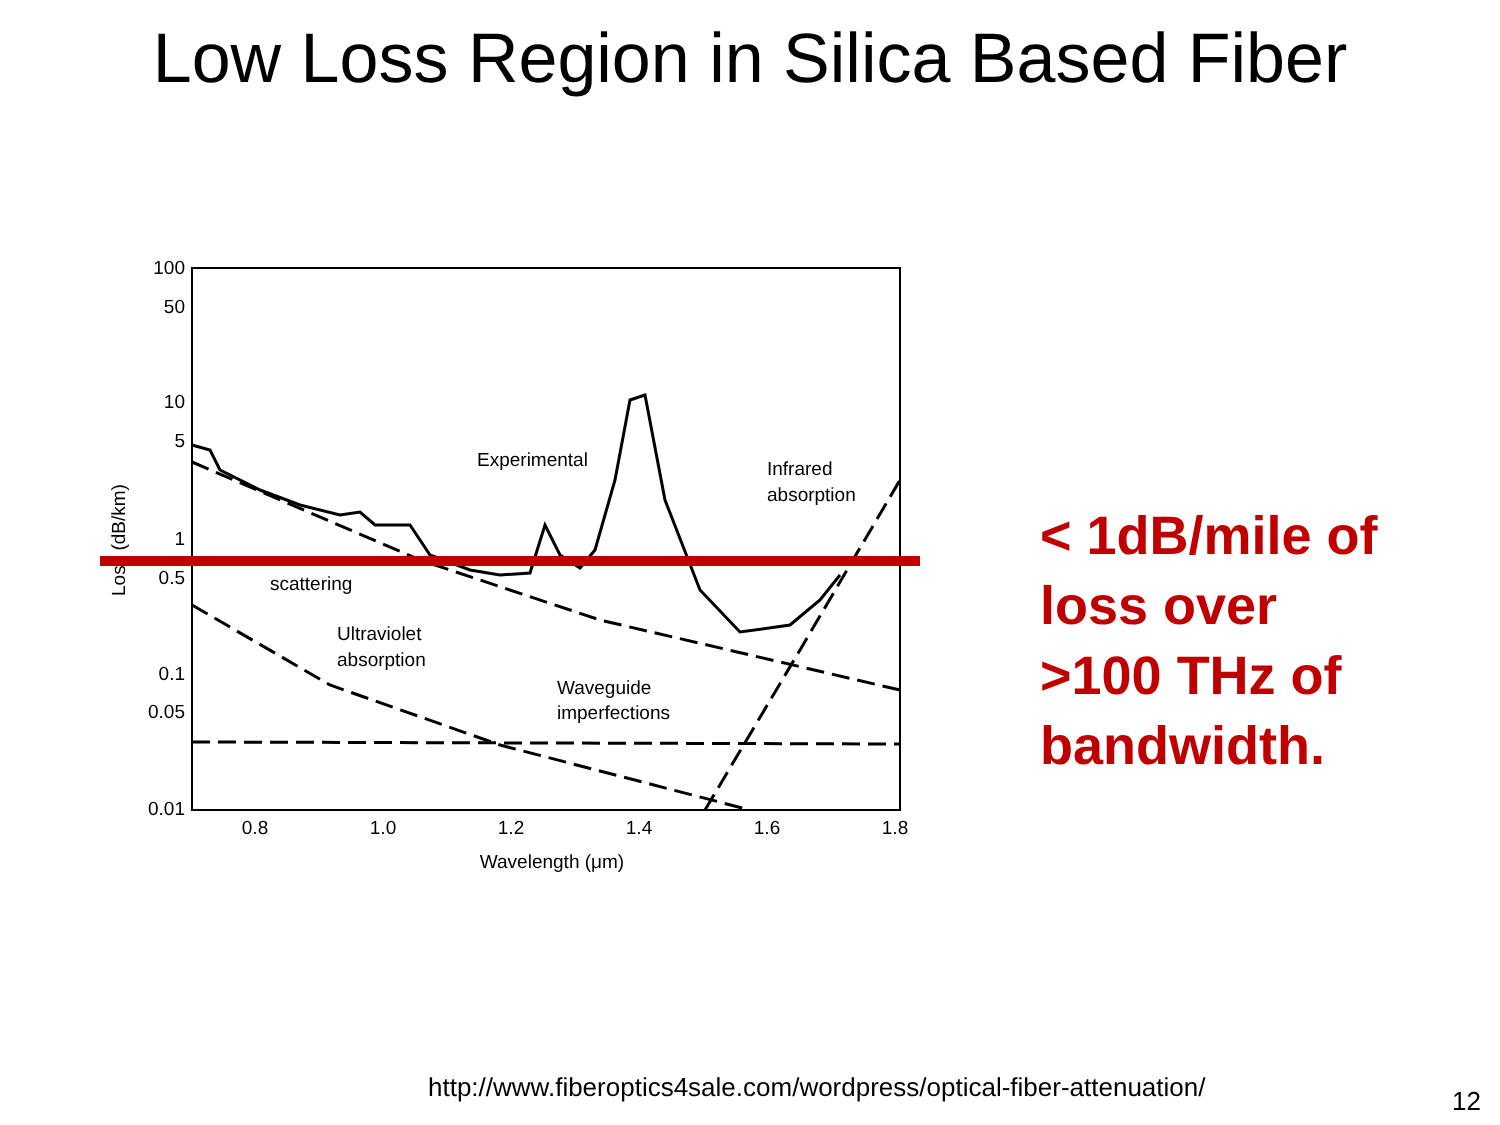Low Loss Region in Silica Based Fiber
100
50
10
5
1
0.5
0.1
0.05
0.01
0.8
1.0
1.2
1.4
1.6
1.8
Wavelength (μm)
Loss (dB/km)
Experimental
Infrared
absorption
scattering
Ultraviolet
absorption
Waveguide
imperfections
< 1dB/mile of
loss over
>100 THz of
bandwidth.
http://www.fiberoptics4sale.com/wordpress/optical-fiber-attenuation/
12